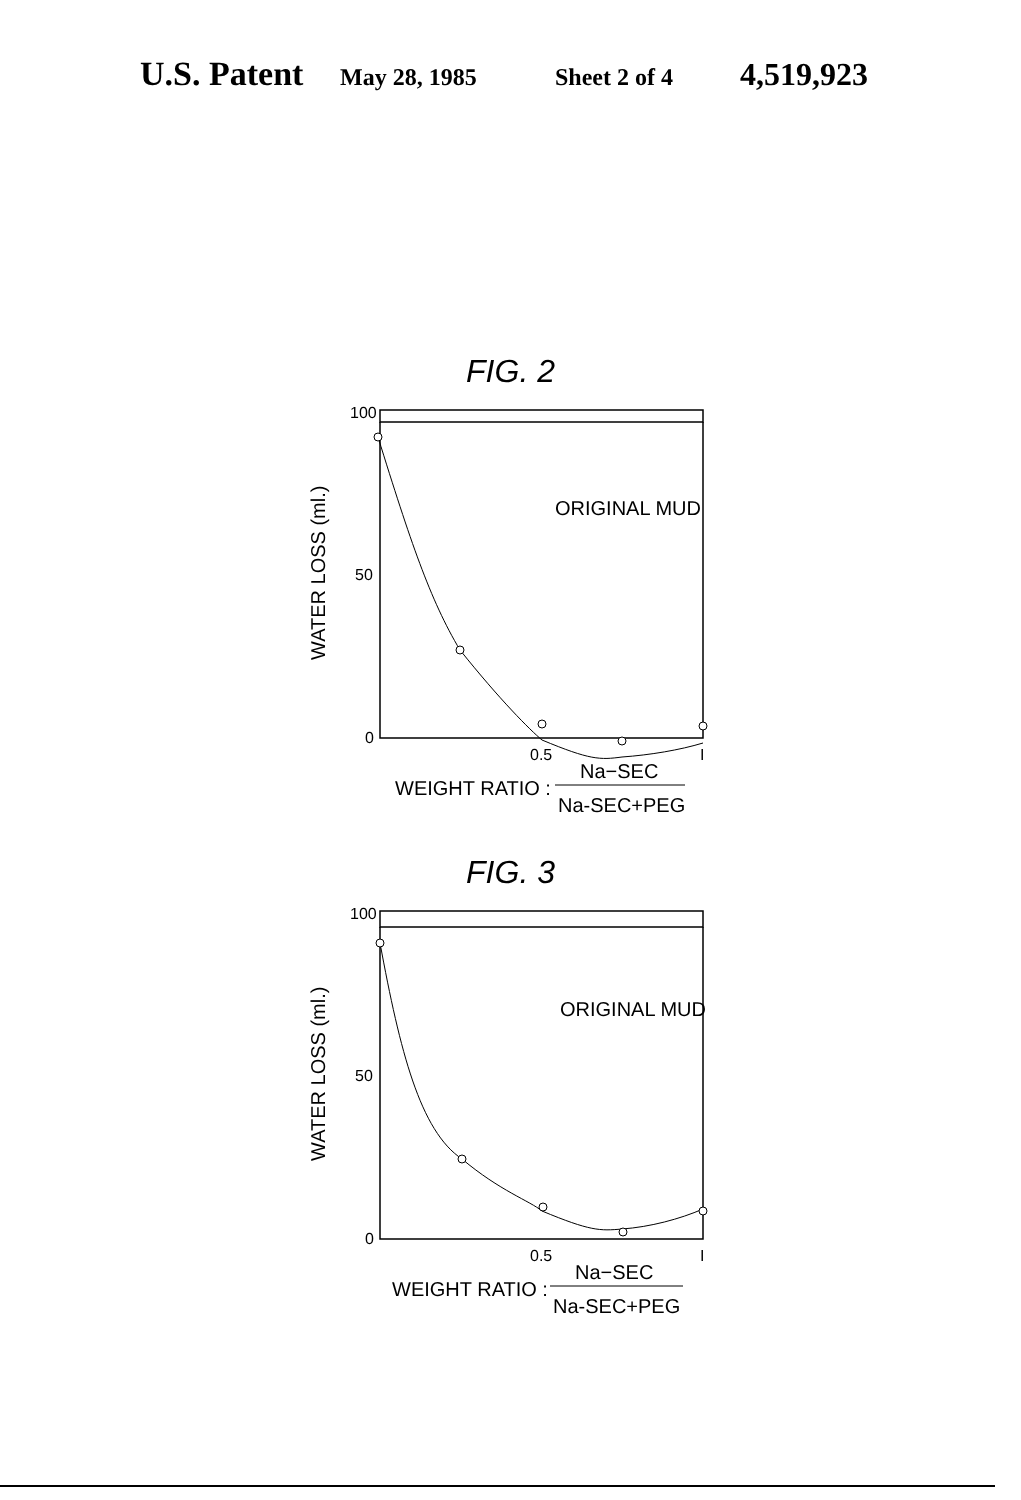U.S. Patent May 28, 1985 Sheet 2 of 4 4,519,923
FIG. 2
100
50
0
0.5
I
ORIGINAL MUD
WATER LOSS (ml.)
WEIGHT RATIO :
Na−SEC
Na-SEC+PEG
FIG. 3
100
50
0
0.5
I
ORIGINAL MUD
WATER LOSS (ml.)
WEIGHT RATIO :
Na−SEC
Na-SEC+PEG